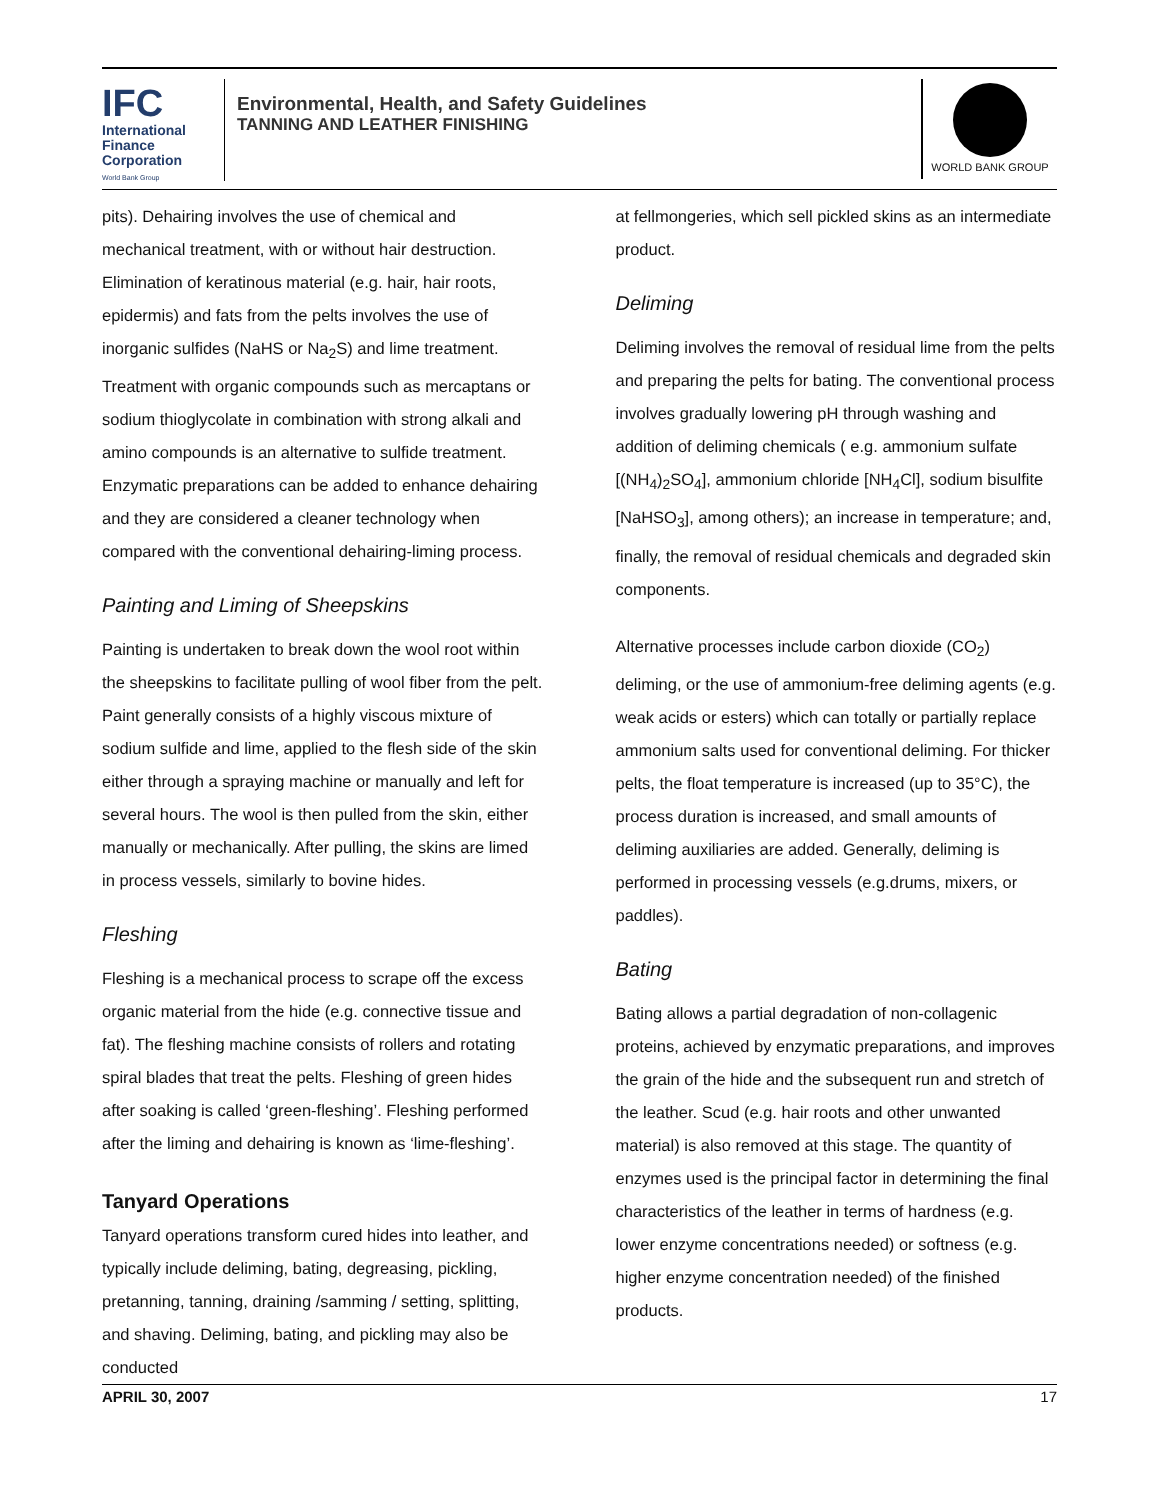IFC
International
Finance
Corporation
World Bank Group
Environmental, Health, and Safety Guidelines
TANNING AND LEATHER FINISHING
WORLD BANK GROUP
pits). Dehairing involves the use of chemical and mechanical treatment, with or without hair destruction. Elimination of keratinous material (e.g. hair, hair roots, epidermis) and fats from the pelts involves the use of inorganic sulfides (NaHS or Na<sub>2</sub>S) and lime treatment. Treatment with organic compounds such as mercaptans or sodium thioglycolate in combination with strong alkali and amino compounds is an alternative to sulfide treatment. Enzymatic preparations can be added to enhance dehairing and they are considered a cleaner technology when compared with the conventional dehairing-liming process.
Painting and Liming of Sheepskins
Painting is undertaken to break down the wool root within the sheepskins to facilitate pulling of wool fiber from the pelt. Paint generally consists of a highly viscous mixture of sodium sulfide and lime, applied to the flesh side of the skin either through a spraying machine or manually and left for several hours. The wool is then pulled from the skin, either manually or mechanically. After pulling, the skins are limed in process vessels, similarly to bovine hides.
Fleshing
Fleshing is a mechanical process to scrape off the excess organic material from the hide (e.g. connective tissue and fat). The fleshing machine consists of rollers and rotating spiral blades that treat the pelts. Fleshing of green hides after soaking is called ‘green-fleshing’. Fleshing performed after the liming and dehairing is known as ‘lime-fleshing’.
Tanyard Operations
Tanyard operations transform cured hides into leather, and typically include deliming, bating, degreasing, pickling, pretanning, tanning, draining /samming / setting, splitting, and shaving. Deliming, bating, and pickling may also be conducted
at fellmongeries, which sell pickled skins as an intermediate product.
Deliming
Deliming involves the removal of residual lime from the pelts and preparing the pelts for bating. The conventional process involves gradually lowering pH through washing and addition of deliming chemicals ( e.g. ammonium sulfate [(NH<sub>4</sub>)<sub>2</sub>SO<sub>4</sub>], ammonium chloride [NH<sub>4</sub>Cl], sodium bisulfite [NaHSO<sub>3</sub>], among others); an increase in temperature; and, finally, the removal of residual chemicals and degraded skin components.
Alternative processes include carbon dioxide (CO<sub>2</sub>) deliming, or the use of ammonium-free deliming agents (e.g. weak acids or esters) which can totally or partially replace ammonium salts used for conventional deliming. For thicker pelts, the float temperature is increased (up to 35°C), the process duration is increased, and small amounts of deliming auxiliaries are added. Generally, deliming is performed in processing vessels (e.g.drums, mixers, or paddles).
Bating
Bating allows a partial degradation of non-collagenic proteins, achieved by enzymatic preparations, and improves the grain of the hide and the subsequent run and stretch of the leather. Scud (e.g. hair roots and other unwanted material) is also removed at this stage. The quantity of enzymes used is the principal factor in determining the final characteristics of the leather in terms of hardness (e.g. lower enzyme concentrations needed) or softness (e.g. higher enzyme concentration needed) of the finished products.
APRIL 30, 2007 17